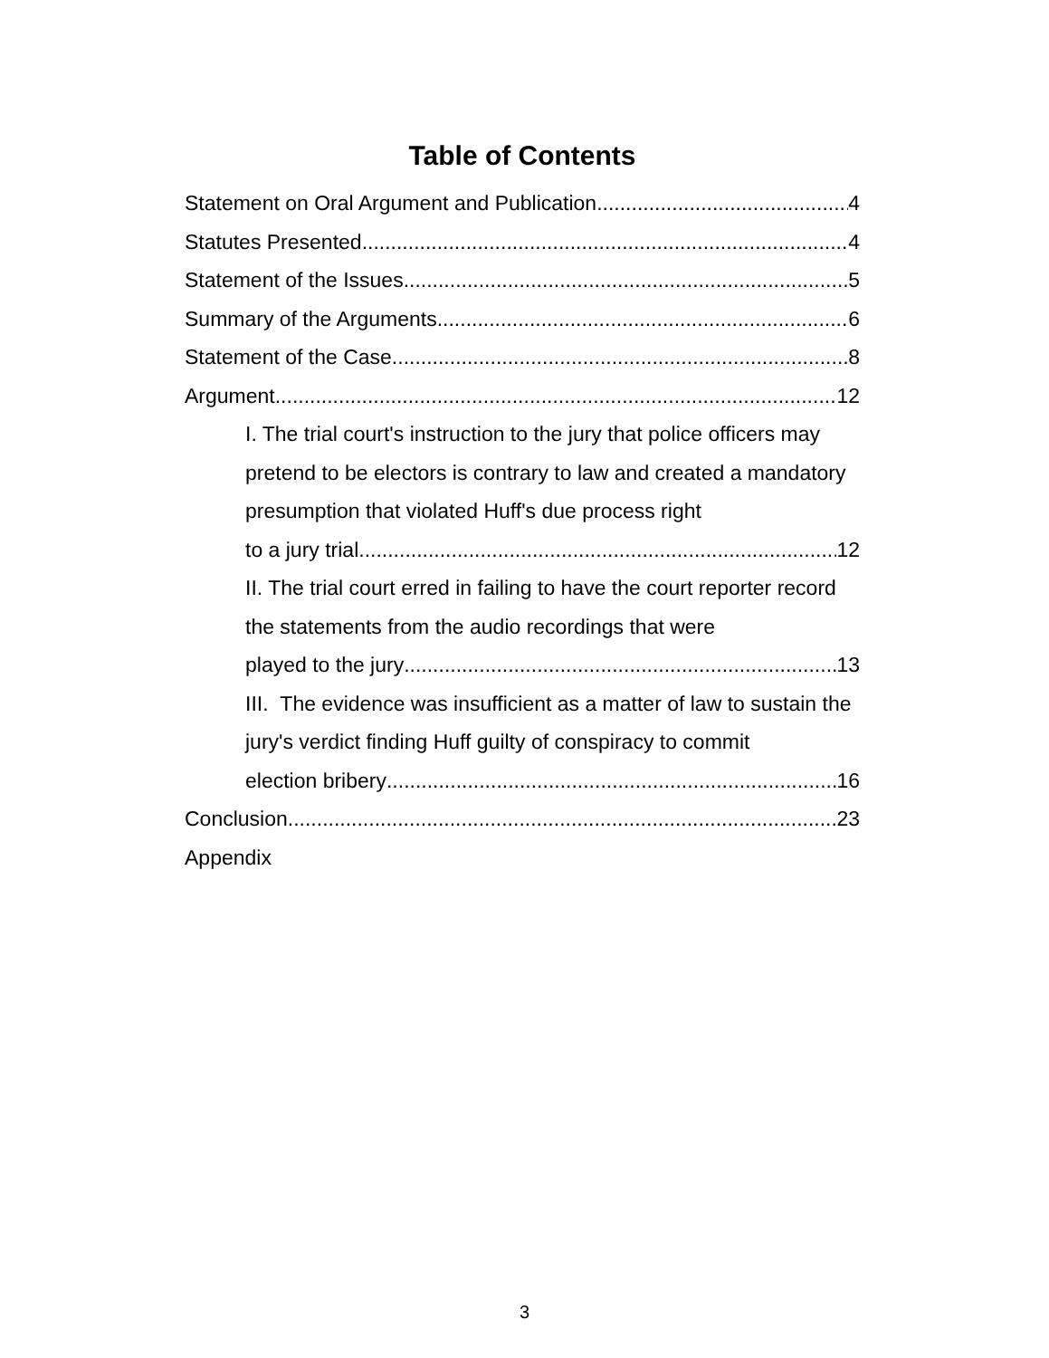Table of Contents
Statement on Oral Argument and Publication 4
Statutes Presented 4
Statement of the Issues 5
Summary of the Arguments 6
Statement of the Case 8
Argument 12
I. The trial court's instruction to the jury that police officers may pretend to be electors is contrary to law and created a mandatory presumption that violated Huff's due process right
to a jury trial 12
II. The trial court erred in failing to have the court reporter record the statements from the audio recordings that were
played to the jury 13
III. The evidence was insufficient as a matter of law to sustain the jury's verdict finding Huff guilty of conspiracy to commit
election bribery 16
Conclusion 23
Appendix
3